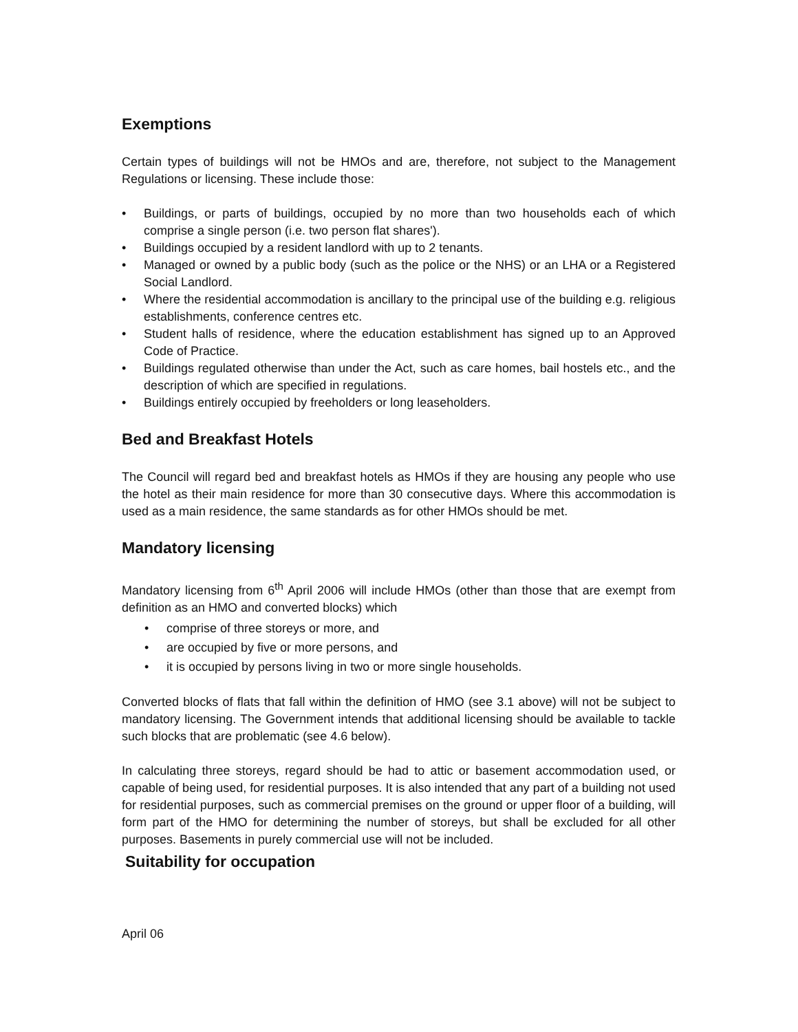Exemptions
Certain types of buildings will not be HMOs and are, therefore, not subject to the Management Regulations or licensing. These include those:
• Buildings, or parts of buildings, occupied by no more than two households each of which comprise a single person (i.e. two person flat shares').
• Buildings occupied by a resident landlord with up to 2 tenants.
• Managed or owned by a public body (such as the police or the NHS) or an LHA or a Registered Social Landlord.
• Where the residential accommodation is ancillary to the principal use of the building e.g. religious establishments, conference centres etc.
• Student halls of residence, where the education establishment has signed up to an Approved Code of Practice.
• Buildings regulated otherwise than under the Act, such as care homes, bail hostels etc., and the description of which are specified in regulations.
• Buildings entirely occupied by freeholders or long leaseholders.
Bed and Breakfast Hotels
The Council will regard bed and breakfast hotels as HMOs if they are housing any people who use the hotel as their main residence for more than 30 consecutive days. Where this accommodation is used as a main residence, the same standards as for other HMOs should be met.
Mandatory licensing
Mandatory licensing from 6<sup>th</sup> April 2006 will include HMOs (other than those that are exempt from definition as an HMO and converted blocks) which
• comprise of three storeys or more, and
• are occupied by five or more persons, and
• it is occupied by persons living in two or more single households.
Converted blocks of flats that fall within the definition of HMO (see 3.1 above) will not be subject to mandatory licensing. The Government intends that additional licensing should be available to tackle such blocks that are problematic (see 4.6 below).
In calculating three storeys, regard should be had to attic or basement accommodation used, or capable of being used, for residential purposes. It is also intended that any part of a building not used for residential purposes, such as commercial premises on the ground or upper floor of a building, will form part of the HMO for determining the number of storeys, but shall be excluded for all other purposes. Basements in purely commercial use will not be included.
Suitability for occupation
April 06